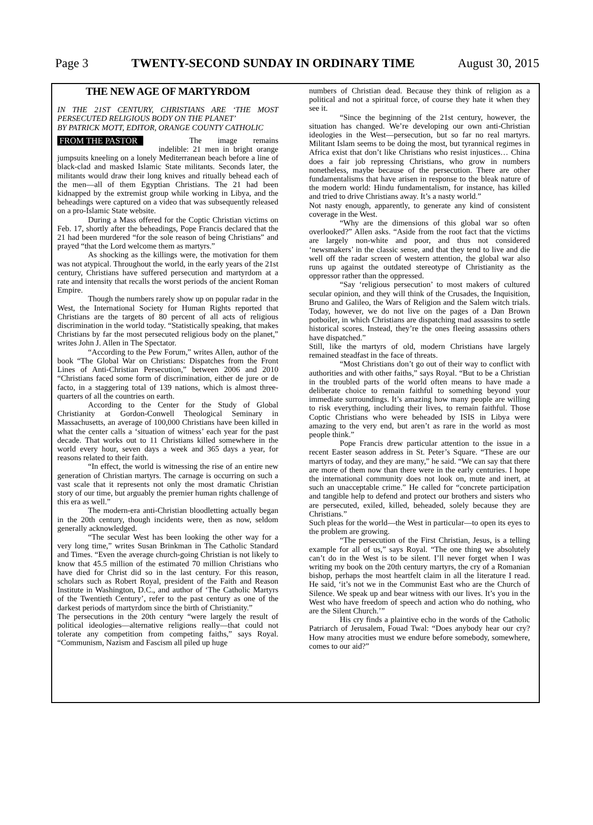Page 3 TWENTY-SECOND SUNDAY IN ORDINARY TIME August 30, 2015
THE NEW AGE OF MARTYRDOM
IN THE 21ST CENTURY, CHRISTIANS ARE ‘THE MOST PERSECUTED RELIGIOUS BODY ON THE PLANET’
BY PATRICK MOTT, EDITOR, ORANGE COUNTY CATHOLIC
FROM THE PASTOR
The image remains indelible: 21 men in bright orange jumpsuits kneeling on a lonely Mediterranean beach before a line of black-clad and masked Islamic State militants. Seconds later, the militants would draw their long knives and ritually behead each of the men—all of them Egyptian Christians. The 21 had been kidnapped by the extremist group while working in Libya, and the beheadings were captured on a video that was subsequently released on a pro-Islamic State website.
During a Mass offered for the Coptic Christian victims on Feb. 17, shortly after the beheadings, Pope Francis declared that the 21 had been murdered “for the sole reason of being Christians” and prayed “that the Lord welcome them as martyrs.”
As shocking as the killings were, the motivation for them was not atypical. Throughout the world, in the early years of the 21st century, Christians have suffered persecution and martyrdom at a rate and intensity that recalls the worst periods of the ancient Roman Empire.
Though the numbers rarely show up on popular radar in the West, the International Society for Human Rights reported that Christians are the targets of 80 percent of all acts of religious discrimination in the world today. “Statistically speaking, that makes Christians by far the most persecuted religious body on the planet,” writes John J. Allen in The Spectator.
“According to the Pew Forum,” writes Allen, author of the book “The Global War on Christians: Dispatches from the Front Lines of Anti-Christian Persecution,” between 2006 and 2010 “Christians faced some form of discrimination, either de jure or de facto, in a staggering total of 139 nations, which is almost three-quarters of all the countries on earth.
According to the Center for the Study of Global Christianity at Gordon-Conwell Theological Seminary in Massachusetts, an average of 100,000 Christians have been killed in what the center calls a ‘situation of witness’ each year for the past decade. That works out to 11 Christians killed somewhere in the world every hour, seven days a week and 365 days a year, for reasons related to their faith.
“In effect, the world is witnessing the rise of an entire new generation of Christian martyrs. The carnage is occurring on such a vast scale that it represents not only the most dramatic Christian story of our time, but arguably the premier human rights challenge of this era as well.”
The modern-era anti-Christian bloodletting actually began in the 20th century, though incidents were, then as now, seldom generally acknowledged.
“The secular West has been looking the other way for a very long time,” writes Susan Brinkman in The Catholic Standard and Times. “Even the average church-going Christian is not likely to know that 45.5 million of the estimated 70 million Christians who have died for Christ did so in the last century. For this reason, scholars such as Robert Royal, president of the Faith and Reason Institute in Washington, D.C., and author of ‘The Catholic Martyrs of the Twentieth Century’, refer to the past century as one of the darkest periods of martyrdom since the birth of Christianity.”
The persecutions in the 20th century “were largely the result of political ideologies—alternative religions really—that could not tolerate any competition from competing faiths,” says Royal. “Communism, Nazism and Fascism all piled up huge
numbers of Christian dead. Because they think of religion as a political and not a spiritual force, of course they hate it when they see it.
“Since the beginning of the 21st century, however, the situation has changed. We’re developing our own anti-Christian ideologies in the West—persecution, but so far no real martyrs. Militant Islam seems to be doing the most, but tyrannical regimes in Africa exist that don’t like Christians who resist injustices… China does a fair job repressing Christians, who grow in numbers nonetheless, maybe because of the persecution. There are other fundamentalisms that have arisen in response to the bleak nature of the modern world: Hindu fundamentalism, for instance, has killed and tried to drive Christians away. It’s a nasty world.”
Not nasty enough, apparently, to generate any kind of consistent coverage in the West.
“Why are the dimensions of this global war so often overlooked?” Allen asks. “Aside from the root fact that the victims are largely non-white and poor, and thus not considered ‘newsmakers’ in the classic sense, and that they tend to live and die well off the radar screen of western attention, the global war also runs up against the outdated stereotype of Christianity as the oppressor rather than the oppressed.
“Say ‘religious persecution’ to most makers of cultured secular opinion, and they will think of the Crusades, the Inquisition, Bruno and Galileo, the Wars of Religion and the Salem witch trials. Today, however, we do not live on the pages of a Dan Brown potboiler, in which Christians are dispatching mad assassins to settle historical scores. Instead, they’re the ones fleeing assassins others have dispatched.”
Still, like the martyrs of old, modern Christians have largely remained steadfast in the face of threats.
“Most Christians don’t go out of their way to conflict with authorities and with other faiths,” says Royal. “But to be a Christian in the troubled parts of the world often means to have made a deliberate choice to remain faithful to something beyond your immediate surroundings. It’s amazing how many people are willing to risk everything, including their lives, to remain faithful. Those Coptic Christians who were beheaded by ISIS in Libya were amazing to the very end, but aren’t as rare in the world as most people think.”
Pope Francis drew particular attention to the issue in a recent Easter season address in St. Peter’s Square. “These are our martyrs of today, and they are many,” he said. “We can say that there are more of them now than there were in the early centuries. I hope the international community does not look on, mute and inert, at such an unacceptable crime.” He called for “concrete participation and tangible help to defend and protect our brothers and sisters who are persecuted, exiled, killed, beheaded, solely because they are Christians.”
Such pleas for the world—the West in particular—to open its eyes to the problem are growing.
“The persecution of the First Christian, Jesus, is a telling example for all of us,” says Royal. “The one thing we absolutely can’t do in the West is to be silent. I’ll never forget when I was writing my book on the 20th century martyrs, the cry of a Romanian bishop, perhaps the most heartfelt claim in all the literature I read. He said, ‘it’s not we in the Communist East who are the Church of Silence. We speak up and bear witness with our lives. It’s you in the West who have freedom of speech and action who do nothing, who are the Silent Church.’”
His cry finds a plaintive echo in the words of the Catholic Patriarch of Jerusalem, Fouad Twal: “Does anybody hear our cry? How many atrocities must we endure before somebody, somewhere, comes to our aid?”